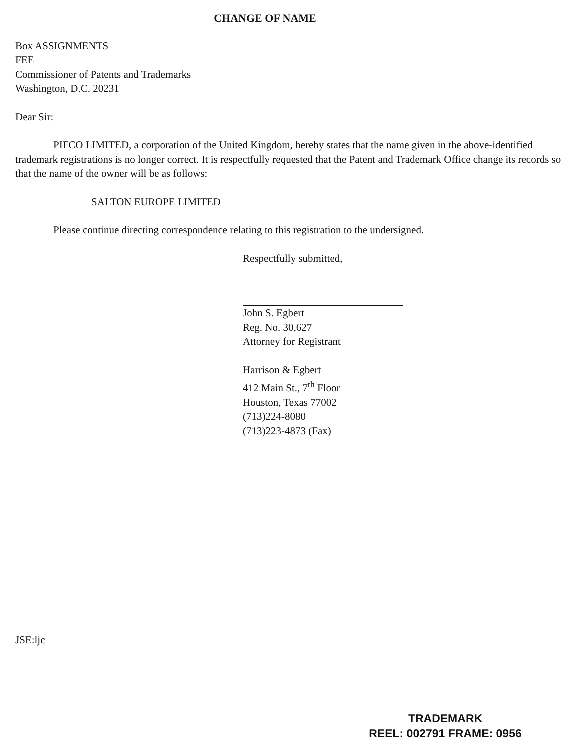CHANGE OF NAME
Box ASSIGNMENTS
FEE
Commissioner of Patents and Trademarks
Washington, D.C. 20231
Dear Sir:
PIFCO LIMITED, a corporation of the United Kingdom, hereby states that the name given in the above-identified trademark registrations is no longer correct. It is respectfully requested that the Patent and Trademark Office change its records so that the name of the owner will be as follows:
SALTON EUROPE LIMITED
Please continue directing correspondence relating to this registration to the undersigned.
Respectfully submitted,
John S. Egbert
Reg. No. 30,627
Attorney for Registrant
Harrison & Egbert
412 Main St., 7<sup>th</sup> Floor
Houston, Texas 77002
(713)224-8080
(713)223-4873 (Fax)
JSE:ljc
TRADEMARK
REEL: 002791 FRAME: 0956